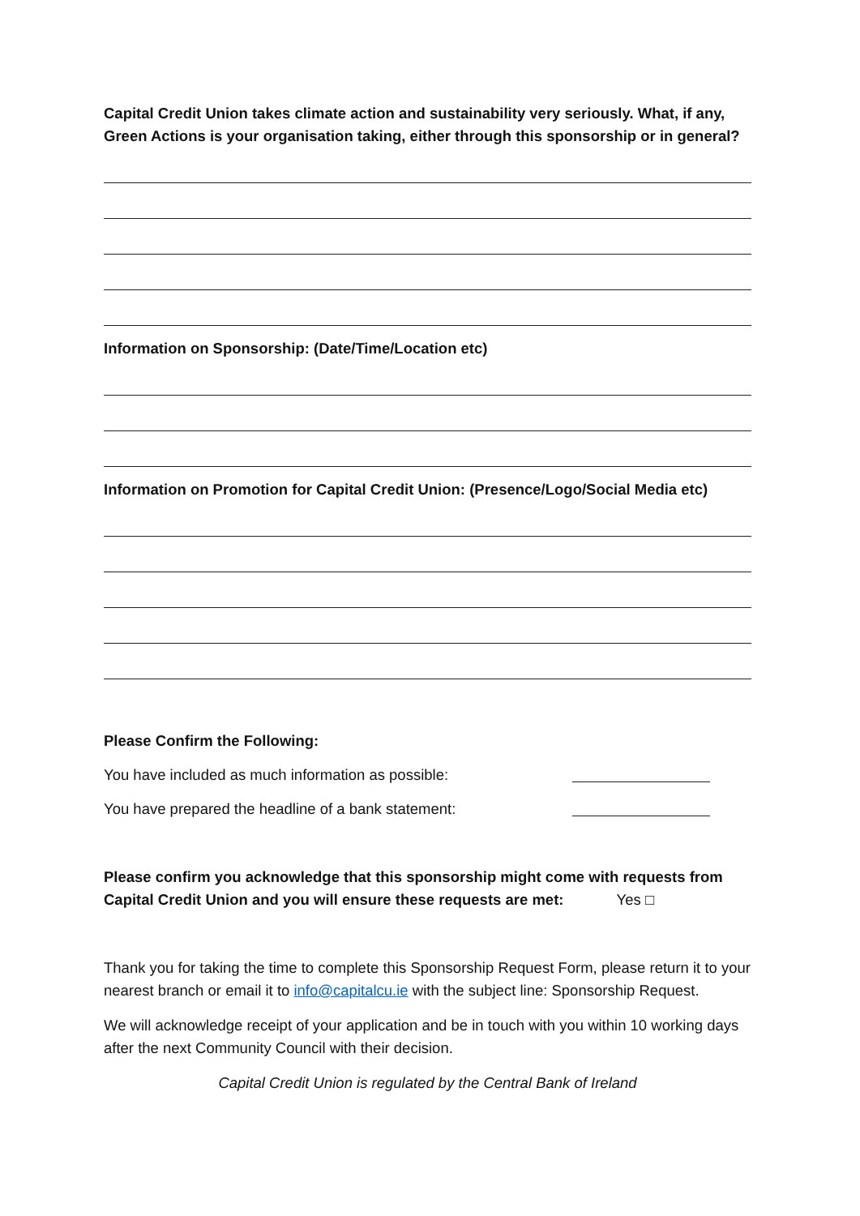Capital Credit Union takes climate action and sustainability very seriously. What, if any, Green Actions is your organisation taking, either through this sponsorship or in general?
Information on Sponsorship: (Date/Time/Location etc)
Information on Promotion for Capital Credit Union: (Presence/Logo/Social Media etc)
Please Confirm the Following:
You have included as much information as possible:
You have prepared the headline of a bank statement:
Please confirm you acknowledge that this sponsorship might come with requests from Capital Credit Union and you will ensure these requests are met: Yes □
Thank you for taking the time to complete this Sponsorship Request Form, please return it to your nearest branch or email it to info@capitalcu.ie with the subject line: Sponsorship Request.
We will acknowledge receipt of your application and be in touch with you within 10 working days after the next Community Council with their decision.
Capital Credit Union is regulated by the Central Bank of Ireland